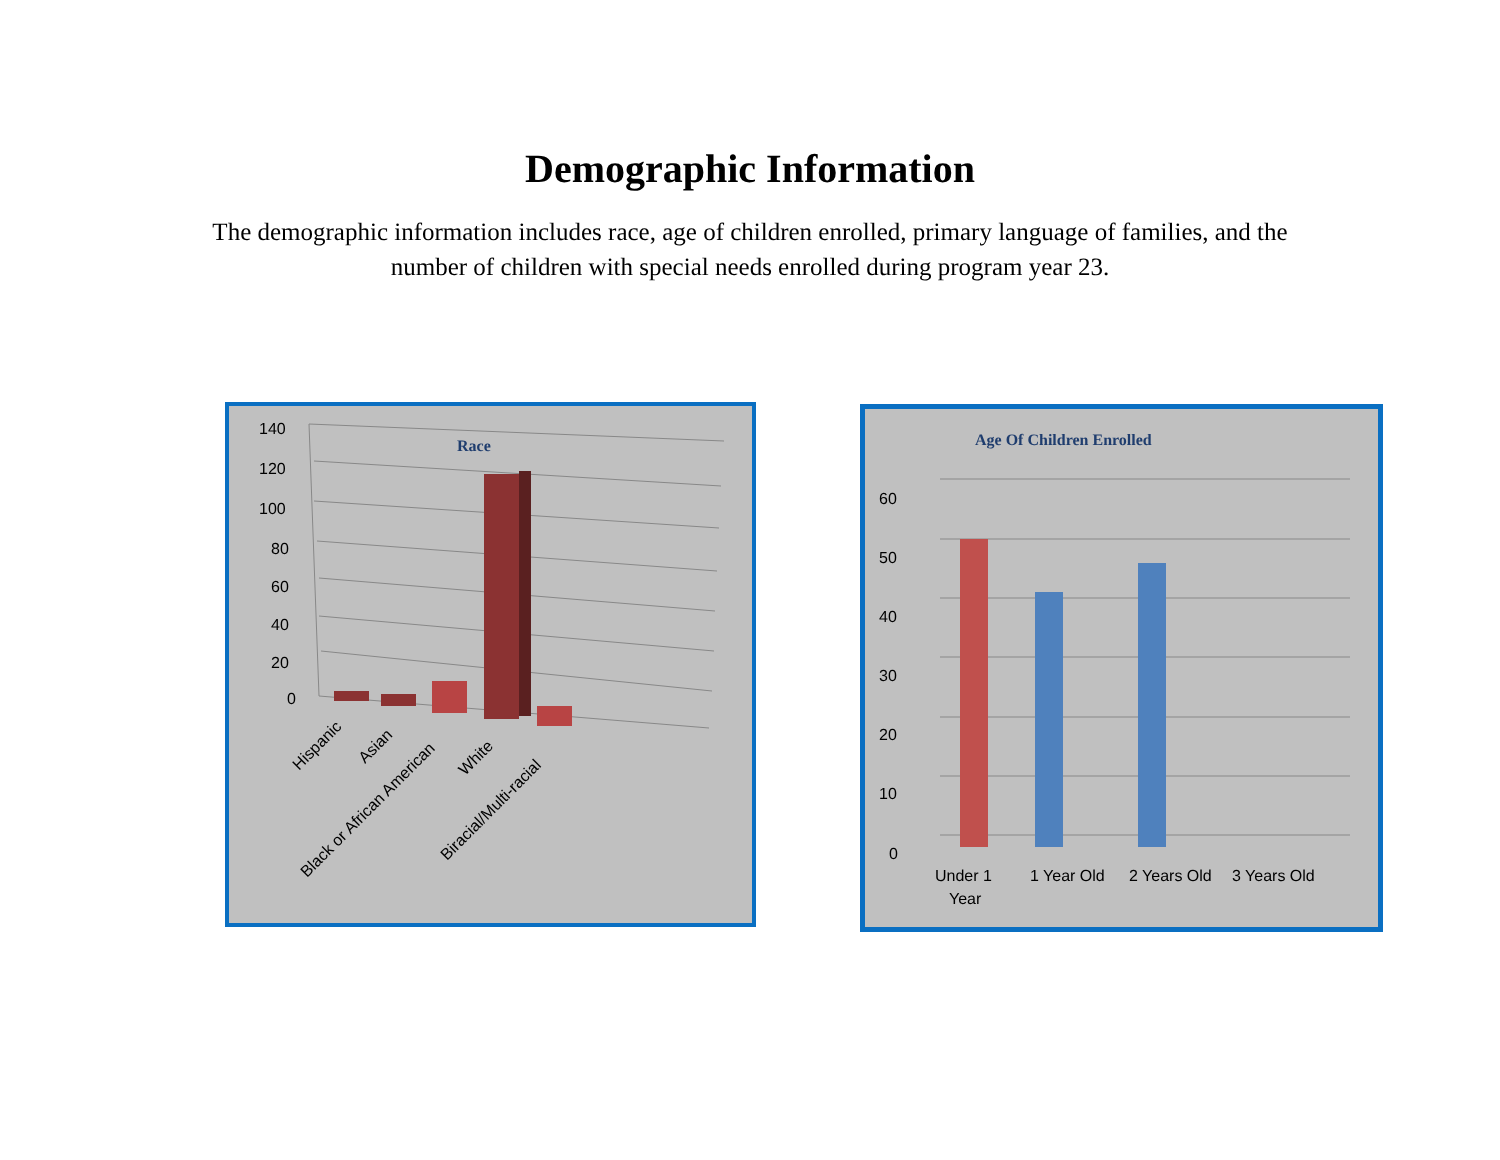Demographic Information
The demographic information includes race, age of children enrolled, primary language of families, and the number of children with special needs enrolled during program year 23.
140
120
100
80
60
40
20
0
Race
Hispanic
Asian
Black or African American
White
Biracial/Multi-racial
Age Of Children Enrolled
60
50
40
30
20
10
0
Under 1
Year
1 Year Old
2 Years Old
3 Years Old